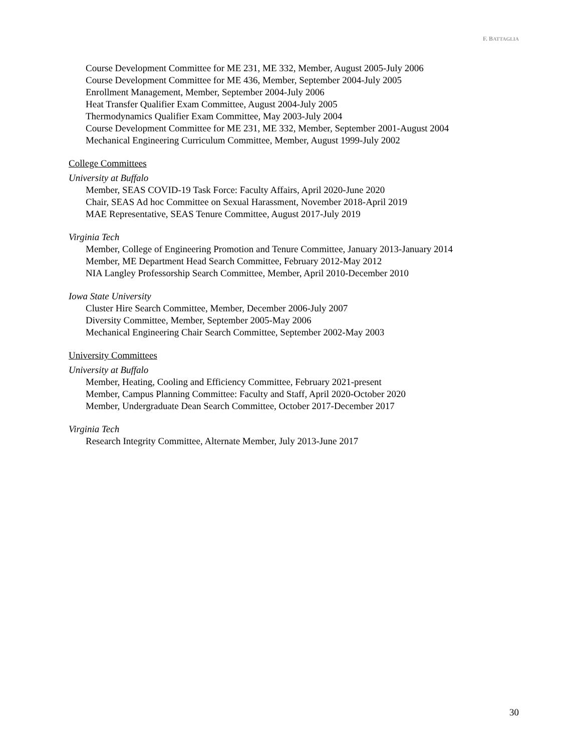F. BATTAGLIA
Course Development Committee for ME 231, ME 332, Member, August 2005-July 2006
Course Development Committee for ME 436, Member, September 2004-July 2005
Enrollment Management, Member, September 2004-July 2006
Heat Transfer Qualifier Exam Committee, August 2004-July 2005
Thermodynamics Qualifier Exam Committee, May 2003-July 2004
Course Development Committee for ME 231, ME 332, Member, September 2001-August 2004
Mechanical Engineering Curriculum Committee, Member, August 1999-July 2002
College Committees
University at Buffalo
Member, SEAS COVID-19 Task Force: Faculty Affairs, April 2020-June 2020
Chair, SEAS Ad hoc Committee on Sexual Harassment, November 2018-April 2019
MAE Representative, SEAS Tenure Committee, August 2017-July 2019
Virginia Tech
Member, College of Engineering Promotion and Tenure Committee, January 2013-January 2014
Member, ME Department Head Search Committee, February 2012-May 2012
NIA Langley Professorship Search Committee, Member, April 2010-December 2010
Iowa State University
Cluster Hire Search Committee, Member, December 2006-July 2007
Diversity Committee, Member, September 2005-May 2006
Mechanical Engineering Chair Search Committee, September 2002-May 2003
University Committees
University at Buffalo
Member, Heating, Cooling and Efficiency Committee, February 2021-present
Member, Campus Planning Committee: Faculty and Staff, April 2020-October 2020
Member, Undergraduate Dean Search Committee, October 2017-December 2017
Virginia Tech
Research Integrity Committee, Alternate Member, July 2013-June 2017
30